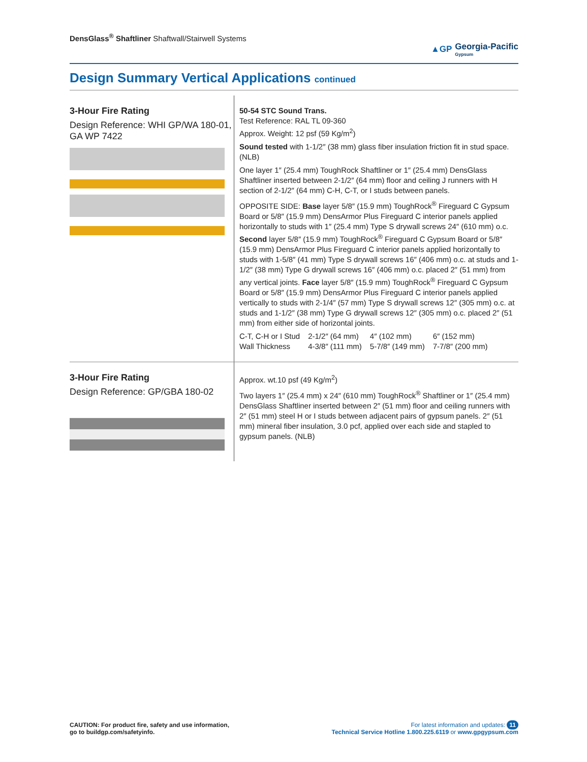DensGlass<sup>®</sup> Shaftliner Shaftwall/Stairwell Systems
▲GP Georgia-Pacific
Gypsum
Design Summary Vertical Applications continued
3-Hour Fire Rating
Design Reference: WHI GP/WA 180-01, GA WP 7422
50-54 STC Sound Trans.
Test Reference: RAL TL 09-360
Approx. Weight: 12 psf (59 Kg/m<sup>2</sup>)
Sound tested with 1-1/2″ (38 mm) glass fiber insulation friction fit in stud space. (NLB)
One layer 1″ (25.4 mm) ToughRock Shaftliner or 1″ (25.4 mm) DensGlass Shaftliner inserted between 2-1/2″ (64 mm) floor and ceiling J runners with H section of 2-1/2″ (64 mm) C-H, C-T, or I studs between panels.
OPPOSITE SIDE: Base layer 5/8″ (15.9 mm) ToughRock<sup>®</sup> Fireguard C Gypsum Board or 5/8″ (15.9 mm) DensArmor Plus Fireguard C interior panels applied horizontally to studs with 1″ (25.4 mm) Type S drywall screws 24″ (610 mm) o.c. Second layer 5/8″ (15.9 mm) ToughRock<sup>®</sup> Fireguard C Gypsum Board or 5/8″ (15.9 mm) DensArmor Plus Fireguard C interior panels applied horizontally to studs with 1-5/8″ (41 mm) Type S drywall screws 16″ (406 mm) o.c. at studs and 1-1/2″ (38 mm) Type G drywall screws 16″ (406 mm) o.c. placed 2″ (51 mm) from any vertical joints. Face layer 5/8″ (15.9 mm) ToughRock<sup>®</sup> Fireguard C Gypsum Board or 5/8″ (15.9 mm) DensArmor Plus Fireguard C interior panels applied vertically to studs with 2-1/4″ (57 mm) Type S drywall screws 12″ (305 mm) o.c. at studs and 1-1/2″ (38 mm) Type G drywall screws 12″ (305 mm) o.c. placed 2″ (51 mm) from either side of horizontal joints.
| C-T, C-H or I Stud | 2-1/2″ (64 mm) | 4″ (102 mm) | 6″ (152 mm) |
| Wall Thickness | 4-3/8″ (111 mm) | 5-7/8″ (149 mm) | 7-7/8″ (200 mm) |
3-Hour Fire Rating
Design Reference: GP/GBA 180-02
Approx. wt.10 psf (49 Kg/m<sup>2</sup>)
Two layers 1″ (25.4 mm) x 24″ (610 mm) ToughRock<sup>®</sup> Shaftliner or 1″ (25.4 mm) DensGlass Shaftliner inserted between 2″ (51 mm) floor and ceiling runners with 2″ (51 mm) steel H or I studs between adjacent pairs of gypsum panels. 2″ (51 mm) mineral fiber insulation, 3.0 pcf, applied over each side and stapled to gypsum panels. (NLB)
CAUTION: For product fire, safety and use information,
go to buildgp.com/safetyinfo.
For latest information and updates: 11
Technical Service Hotline 1.800.225.6119 or www.gpgypsum.com